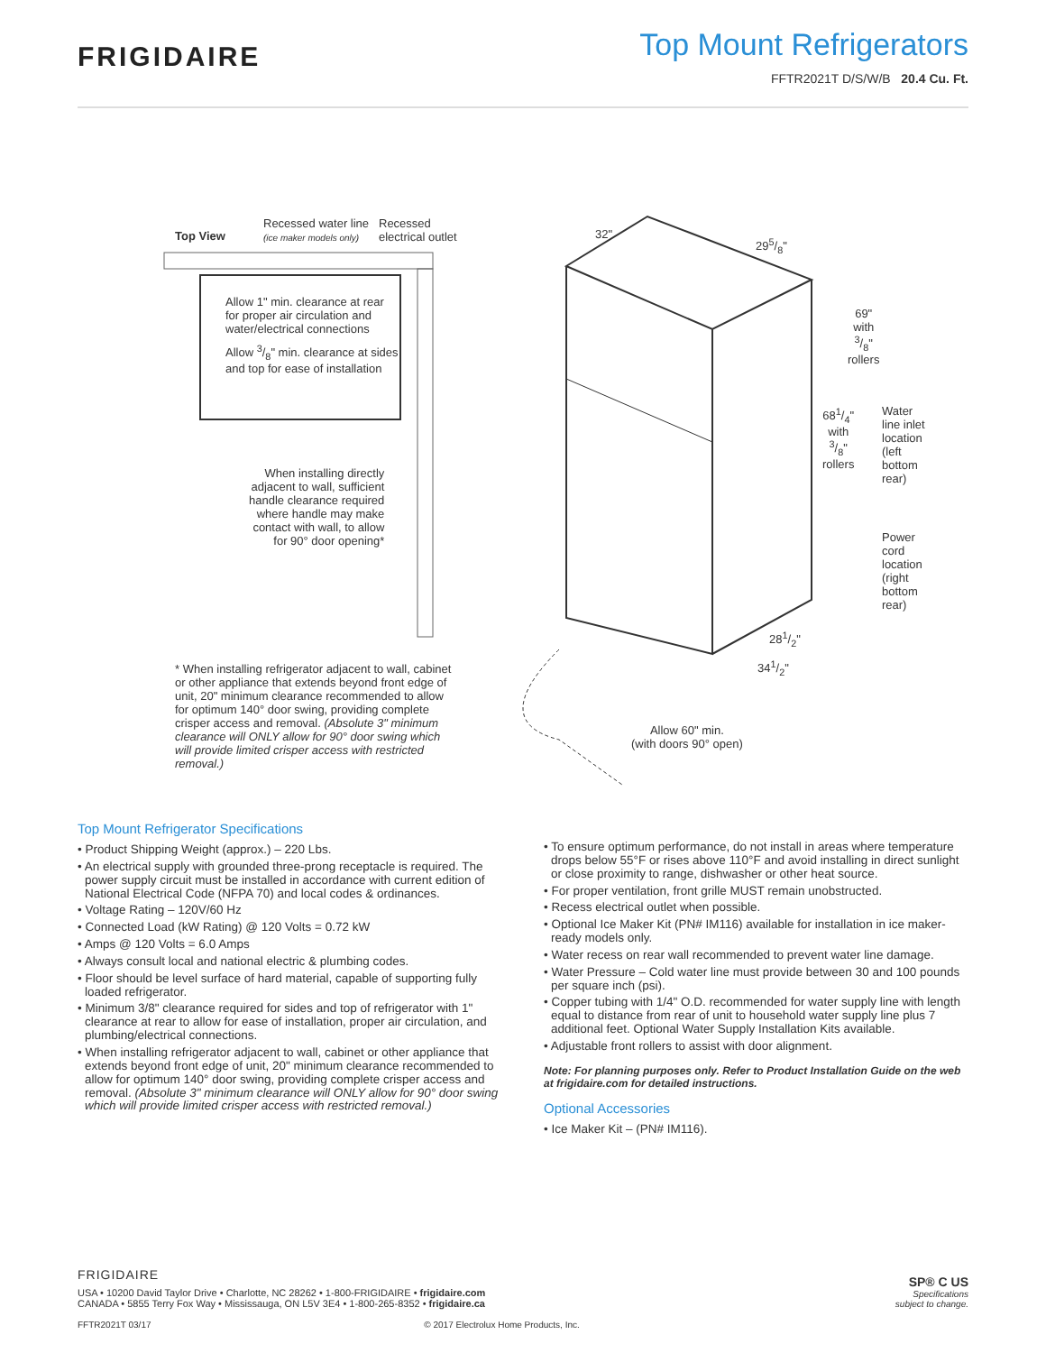FRIGIDAIRE
Top Mount Refrigerators
FFTR2021T D/S/W/B 20.4 Cu. Ft.
Top View
Recessed water line
(ice maker models only)
Recessed
electrical outlet
Allow 1" min. clearance at rear
for proper air circulation and
water/electrical connections
Allow 3/8" min. clearance at sides
and top for ease of installation
When installing directly
adjacent to wall, sufficient
handle clearance required
where handle may make
contact with wall, to allow
for 90° door opening*
* When installing refrigerator adjacent to wall, cabinet or other appliance that extends beyond front edge of unit, 20" minimum clearance recommended to allow for optimum 140° door swing, providing complete crisper access and removal. (Absolute 3" minimum clearance will ONLY allow for 90° door swing which will provide limited crisper access with restricted removal.)
32"
295/8"
69"
with
3/8"
rollers
681/4"
with
3/8"
rollers
Water
line inlet
location
(left
bottom
rear)
Power
cord
location
(right
bottom
rear)
281/2"
341/2"
Allow 60" min.
(with doors 90° open)
Top Mount Refrigerator Specifications
• Product Shipping Weight (approx.) – 220 Lbs.
• An electrical supply with grounded three-prong receptacle is required. The power supply circuit must be installed in accordance with current edition of National Electrical Code (NFPA 70) and local codes & ordinances.
• Voltage Rating – 120V/60 Hz
• Connected Load (kW Rating) @ 120 Volts = 0.72 kW
• Amps @ 120 Volts = 6.0 Amps
• Always consult local and national electric & plumbing codes.
• Floor should be level surface of hard material, capable of supporting fully loaded refrigerator.
• Minimum 3/8" clearance required for sides and top of refrigerator with 1" clearance at rear to allow for ease of installation, proper air circulation, and plumbing/electrical connections.
• When installing refrigerator adjacent to wall, cabinet or other appliance that extends beyond front edge of unit, 20" minimum clearance recommended to allow for optimum 140° door swing, providing complete crisper access and removal. (Absolute 3" minimum clearance will ONLY allow for 90° door swing which will provide limited crisper access with restricted removal.)
• To ensure optimum performance, do not install in areas where temperature drops below 55°F or rises above 110°F and avoid installing in direct sunlight or close proximity to range, dishwasher or other heat source.
• For proper ventilation, front grille MUST remain unobstructed.
• Recess electrical outlet when possible.
• Optional Ice Maker Kit (PN# IM116) available for installation in ice maker-ready models only.
• Water recess on rear wall recommended to prevent water line damage.
• Water Pressure – Cold water line must provide between 30 and 100 pounds per square inch (psi).
• Copper tubing with 1/4" O.D. recommended for water supply line with length equal to distance from rear of unit to household water supply line plus 7 additional feet. Optional Water Supply Installation Kits available.
• Adjustable front rollers to assist with door alignment.
Note: For planning purposes only. Refer to Product Installation Guide on the web at frigidaire.com for detailed instructions.
Optional Accessories
• Ice Maker Kit – (PN# IM116).
FRIGIDAIRE
USA • 10200 David Taylor Drive • Charlotte, NC 28262 • 1-800-FRIGIDAIRE • frigidaire.com
CANADA • 5855 Terry Fox Way • Mississauga, ON L5V 3E4 • 1-800-265-8352 • frigidaire.ca
SP® C US
Specifications
subject to change.
FFTR2021T 03/17 © 2017 Electrolux Home Products, Inc.